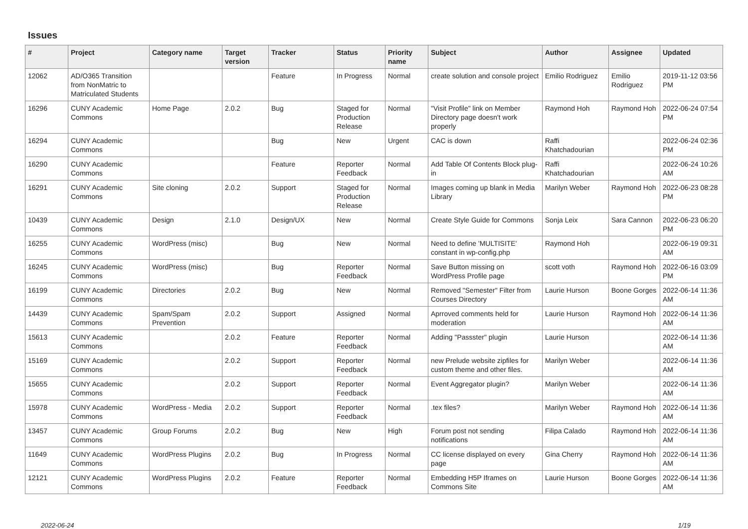Issues
| # | Project | Category name | Target version | Tracker | Status | Priority name | Subject | Author | Assignee | Updated |
| --- | --- | --- | --- | --- | --- | --- | --- | --- | --- | --- |
| 12062 | AD/O365 Transition from NonMatric to Matriculated Students | | | Feature | In Progress | Normal | create solution and console project | Emilio Rodriguez | Emilio Rodriguez | 2019-11-12 03:56 PM |
| 16296 | CUNY Academic Commons | Home Page | 2.0.2 | Bug | Staged for Production Release | Normal | "Visit Profile" link on Member Directory page doesn't work properly | Raymond Hoh | Raymond Hoh | 2022-06-24 07:54 PM |
| 16294 | CUNY Academic Commons | | | Bug | New | Urgent | CAC is down | Raffi Khatchadourian | | 2022-06-24 02:36 PM |
| 16290 | CUNY Academic Commons | | | Feature | Reporter Feedback | Normal | Add Table Of Contents Block plug-in | Raffi Khatchadourian | | 2022-06-24 10:26 AM |
| 16291 | CUNY Academic Commons | Site cloning | 2.0.2 | Support | Staged for Production Release | Normal | Images coming up blank in Media Library | Marilyn Weber | Raymond Hoh | 2022-06-23 08:28 PM |
| 10439 | CUNY Academic Commons | Design | 2.1.0 | Design/UX | New | Normal | Create Style Guide for Commons | Sonja Leix | Sara Cannon | 2022-06-23 06:20 PM |
| 16255 | CUNY Academic Commons | WordPress (misc) | | Bug | New | Normal | Need to define 'MULTISITE' constant in wp-config.php | Raymond Hoh | | 2022-06-19 09:31 AM |
| 16245 | CUNY Academic Commons | WordPress (misc) | | Bug | Reporter Feedback | Normal | Save Button missing on WordPress Profile page | scott voth | Raymond Hoh | 2022-06-16 03:09 PM |
| 16199 | CUNY Academic Commons | Directories | 2.0.2 | Bug | New | Normal | Removed "Semester" Filter from Courses Directory | Laurie Hurson | Boone Gorges | 2022-06-14 11:36 AM |
| 14439 | CUNY Academic Commons | Spam/Spam Prevention | 2.0.2 | Support | Assigned | Normal | Aprroved comments held for moderation | Laurie Hurson | Raymond Hoh | 2022-06-14 11:36 AM |
| 15613 | CUNY Academic Commons | | 2.0.2 | Feature | Reporter Feedback | Normal | Adding "Passster" plugin | Laurie Hurson | | 2022-06-14 11:36 AM |
| 15169 | CUNY Academic Commons | | 2.0.2 | Support | Reporter Feedback | Normal | new Prelude website zipfiles for custom theme and other files. | Marilyn Weber | | 2022-06-14 11:36 AM |
| 15655 | CUNY Academic Commons | | 2.0.2 | Support | Reporter Feedback | Normal | Event Aggregator plugin? | Marilyn Weber | | 2022-06-14 11:36 AM |
| 15978 | CUNY Academic Commons | WordPress - Media | 2.0.2 | Support | Reporter Feedback | Normal | .tex files? | Marilyn Weber | Raymond Hoh | 2022-06-14 11:36 AM |
| 13457 | CUNY Academic Commons | Group Forums | 2.0.2 | Bug | New | High | Forum post not sending notifications | Filipa Calado | Raymond Hoh | 2022-06-14 11:36 AM |
| 11649 | CUNY Academic Commons | WordPress Plugins | 2.0.2 | Bug | In Progress | Normal | CC license displayed on every page | Gina Cherry | Raymond Hoh | 2022-06-14 11:36 AM |
| 12121 | CUNY Academic Commons | WordPress Plugins | 2.0.2 | Feature | Reporter Feedback | Normal | Embedding H5P Iframes on Commons Site | Laurie Hurson | Boone Gorges | 2022-06-14 11:36 AM |
2022-06-24 1/19